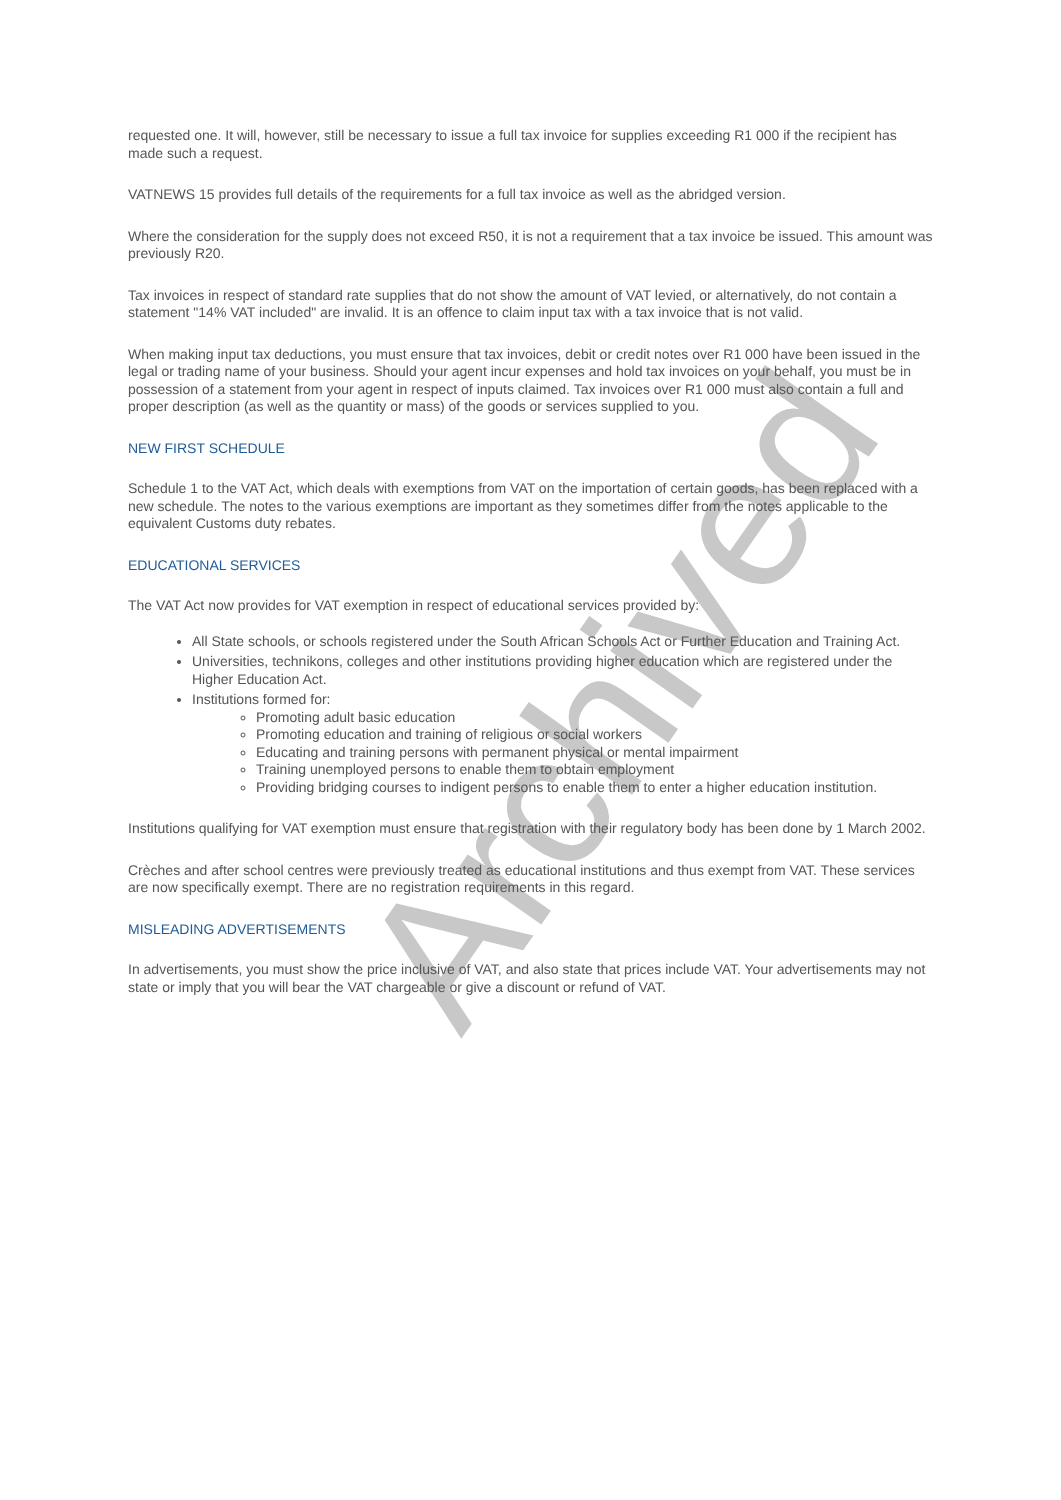Archived
requested one. It will, however, still be necessary to issue a full tax invoice for supplies exceeding R1 000 if the recipient has made such a request.
VATNEWS 15 provides full details of the requirements for a full tax invoice as well as the abridged version.
Where the consideration for the supply does not exceed R50, it is not a requirement that a tax invoice be issued. This amount was previously R20.
Tax invoices in respect of standard rate supplies that do not show the amount of VAT levied, or alternatively, do not contain a statement "14% VAT included" are invalid. It is an offence to claim input tax with a tax invoice that is not valid.
When making input tax deductions, you must ensure that tax invoices, debit or credit notes over R1 000 have been issued in the legal or trading name of your business. Should your agent incur expenses and hold tax invoices on your behalf, you must be in possession of a statement from your agent in respect of inputs claimed. Tax invoices over R1 000 must also contain a full and proper description (as well as the quantity or mass) of the goods or services supplied to you.
NEW FIRST SCHEDULE
Schedule 1 to the VAT Act, which deals with exemptions from VAT on the importation of certain goods, has been replaced with a new schedule. The notes to the various exemptions are important as they sometimes differ from the notes applicable to the equivalent Customs duty rebates.
EDUCATIONAL SERVICES
The VAT Act now provides for VAT exemption in respect of educational services provided by:
All State schools, or schools registered under the South African Schools Act or Further Education and Training Act.
Universities, technikons, colleges and other institutions providing higher education which are registered under the Higher Education Act.
Institutions formed for:
Promoting adult basic education
Promoting education and training of religious or social workers
Educating and training persons with permanent physical or mental impairment
Training unemployed persons to enable them to obtain employment
Providing bridging courses to indigent persons to enable them to enter a higher education institution.
Institutions qualifying for VAT exemption must ensure that registration with their regulatory body has been done by 1 March 2002.
Crèches and after school centres were previously treated as educational institutions and thus exempt from VAT. These services are now specifically exempt. There are no registration requirements in this regard.
MISLEADING ADVERTISEMENTS
In advertisements, you must show the price inclusive of VAT, and also state that prices include VAT. Your advertisements may not state or imply that you will bear the VAT chargeable or give a discount or refund of VAT.